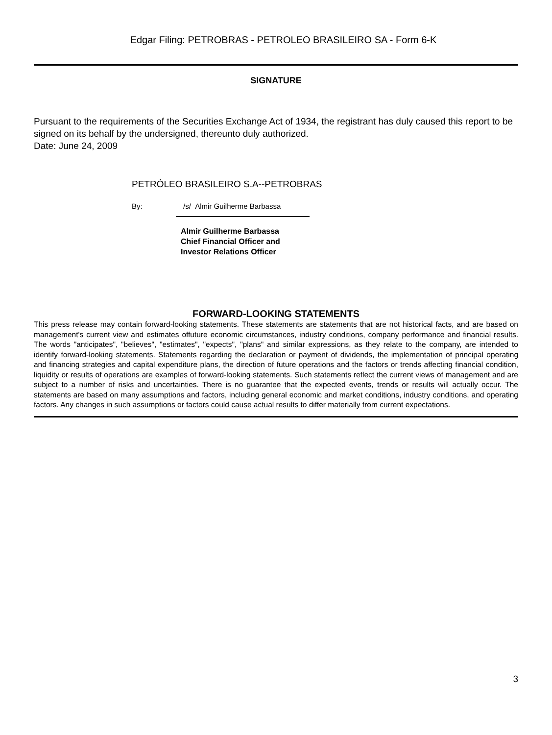Edgar Filing: PETROBRAS - PETROLEO BRASILEIRO SA - Form 6-K
SIGNATURE
Pursuant to the requirements of the Securities Exchange Act of 1934, the registrant has duly caused this report to be signed on its behalf by the undersigned, thereunto duly authorized.
Date: June 24, 2009
PETRÓLEO BRASILEIRO S.A--PETROBRAS
By: /s/ Almir Guilherme Barbassa
Almir Guilherme Barbassa
Chief Financial Officer and
Investor Relations Officer
FORWARD-LOOKING STATEMENTS
This press release may contain forward-looking statements. These statements are statements that are not historical facts, and are based on management's current view and estimates offuture economic circumstances, industry conditions, company performance and financial results. The words "anticipates", "believes", "estimates", "expects", "plans" and similar expressions, as they relate to the company, are intended to identify forward-looking statements. Statements regarding the declaration or payment of dividends, the implementation of principal operating and financing strategies and capital expenditure plans, the direction of future operations and the factors or trends affecting financial condition, liquidity or results of operations are examples of forward-looking statements. Such statements reflect the current views of management and are subject to a number of risks and uncertainties. There is no guarantee that the expected events, trends or results will actually occur. The statements are based on many assumptions and factors, including general economic and market conditions, industry conditions, and operating factors. Any changes in such assumptions or factors could cause actual results to differ materially from current expectations.
3